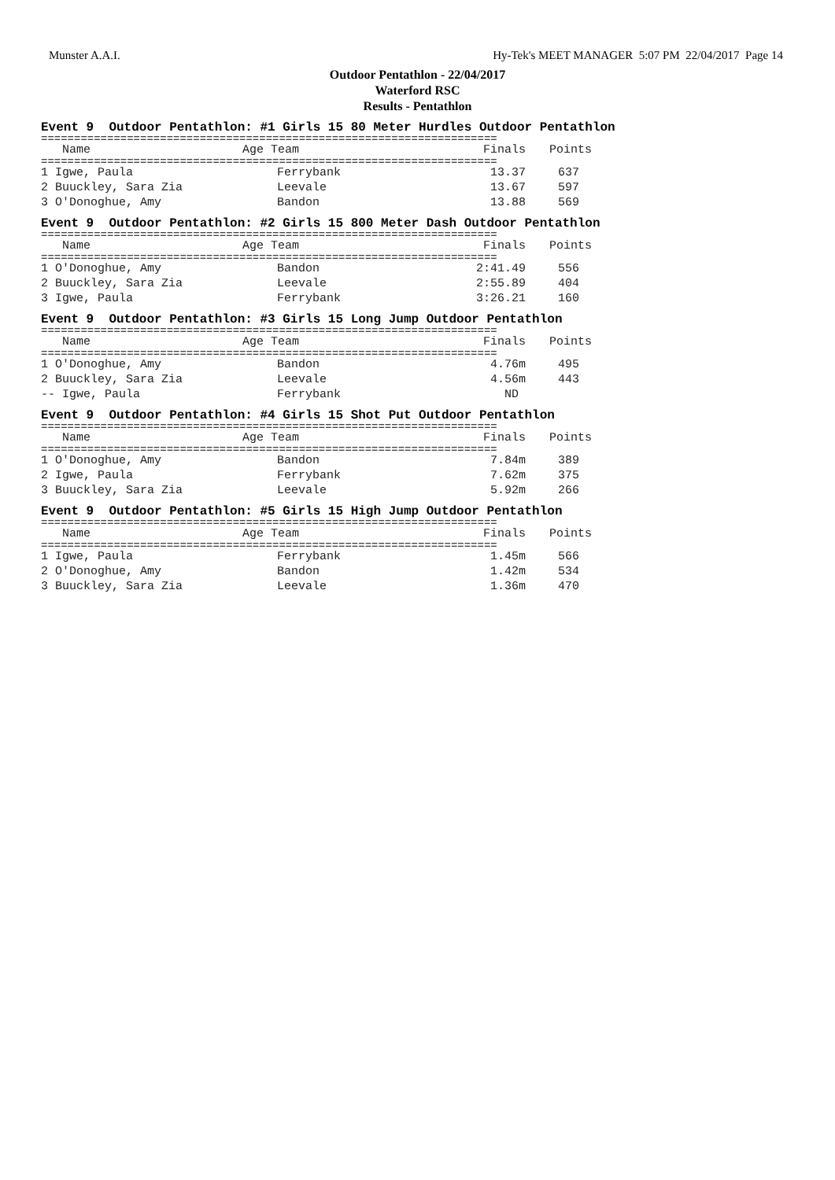Munster A.A.I. Hy-Tek's MEET MANAGER 5:07 PM 22/04/2017 Page 14
Outdoor Pentathlon - 22/04/2017
Waterford RSC
Results - Pentathlon
Event 9 Outdoor Pentathlon: #1 Girls 15 80 Meter Hurdles Outdoor Pentathlon
=====================================================================
| Name | Age Team | Finals | Points |
| --- | --- | --- | --- |
=====================================================================
| 1 Igwe, Paula | Ferrybank | 13.37 | 637 |
| 2 Buuckley, Sara Zia | Leevale | 13.67 | 597 |
| 3 O'Donoghue, Amy | Bandon | 13.88 | 569 |
Event 9 Outdoor Pentathlon: #2 Girls 15 800 Meter Dash Outdoor Pentathlon
=====================================================================
| Name | Age Team | Finals | Points |
| --- | --- | --- | --- |
=====================================================================
| 1 O'Donoghue, Amy | Bandon | 2:41.49 | 556 |
| 2 Buuckley, Sara Zia | Leevale | 2:55.89 | 404 |
| 3 Igwe, Paula | Ferrybank | 3:26.21 | 160 |
Event 9 Outdoor Pentathlon: #3 Girls 15 Long Jump Outdoor Pentathlon
=====================================================================
| Name | Age Team | Finals | Points |
| --- | --- | --- | --- |
=====================================================================
| 1 O'Donoghue, Amy | Bandon | 4.76m | 495 |
| 2 Buuckley, Sara Zia | Leevale | 4.56m | 443 |
| -- Igwe, Paula | Ferrybank | ND | |
Event 9 Outdoor Pentathlon: #4 Girls 15 Shot Put Outdoor Pentathlon
=====================================================================
| Name | Age Team | Finals | Points |
| --- | --- | --- | --- |
=====================================================================
| 1 O'Donoghue, Amy | Bandon | 7.84m | 389 |
| 2 Igwe, Paula | Ferrybank | 7.62m | 375 |
| 3 Buuckley, Sara Zia | Leevale | 5.92m | 266 |
Event 9 Outdoor Pentathlon: #5 Girls 15 High Jump Outdoor Pentathlon
=====================================================================
| Name | Age Team | Finals | Points |
| --- | --- | --- | --- |
=====================================================================
| 1 Igwe, Paula | Ferrybank | 1.45m | 566 |
| 2 O'Donoghue, Amy | Bandon | 1.42m | 534 |
| 3 Buuckley, Sara Zia | Leevale | 1.36m | 470 |